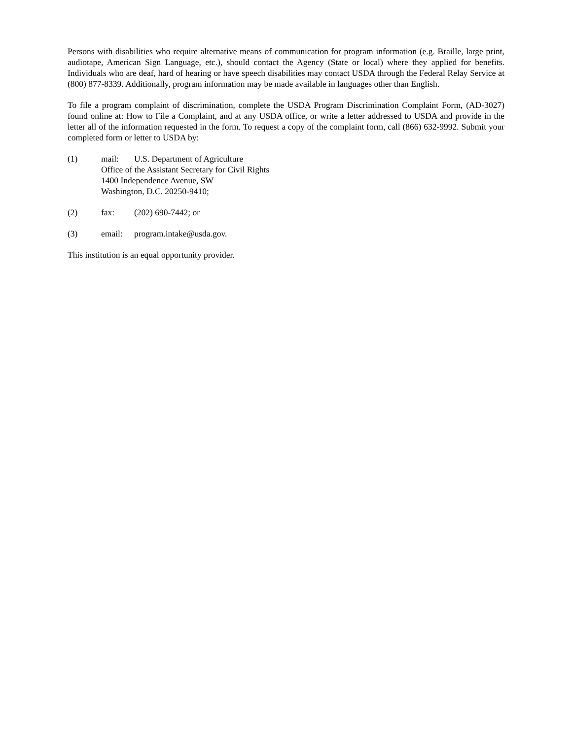Persons with disabilities who require alternative means of communication for program information (e.g. Braille, large print, audiotape, American Sign Language, etc.), should contact the Agency (State or local) where they applied for benefits. Individuals who are deaf, hard of hearing or have speech disabilities may contact USDA through the Federal Relay Service at (800) 877-8339. Additionally, program information may be made available in languages other than English.
To file a program complaint of discrimination, complete the USDA Program Discrimination Complaint Form, (AD-3027) found online at: How to File a Complaint, and at any USDA office, or write a letter addressed to USDA and provide in the letter all of the information requested in the form. To request a copy of the complaint form, call (866) 632-9992. Submit your completed form or letter to USDA by:
(1) mail: U.S. Department of Agriculture
Office of the Assistant Secretary for Civil Rights
1400 Independence Avenue, SW
Washington, D.C. 20250-9410;
(2) fax: (202) 690-7442; or
(3) email: program.intake@usda.gov.
This institution is an equal opportunity provider.